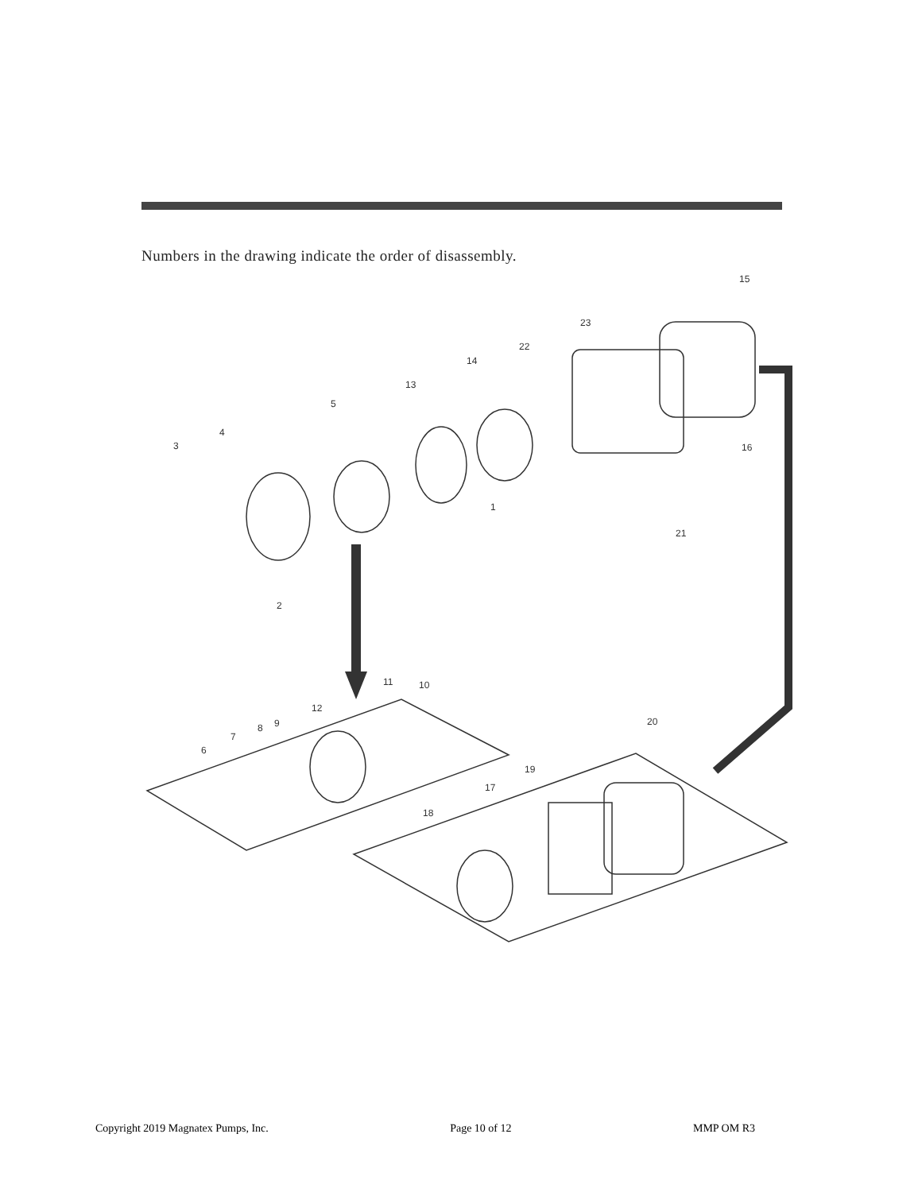Numbers in the drawing indicate the order of disassembly.
15
23
22
14
13
5
4
3
16
1
21
2
11
10
12
9
8
7
6
20
19
17
18
Copyright 2019 Magnatex Pumps, Inc. Page 10 of 12 MMP OM R3